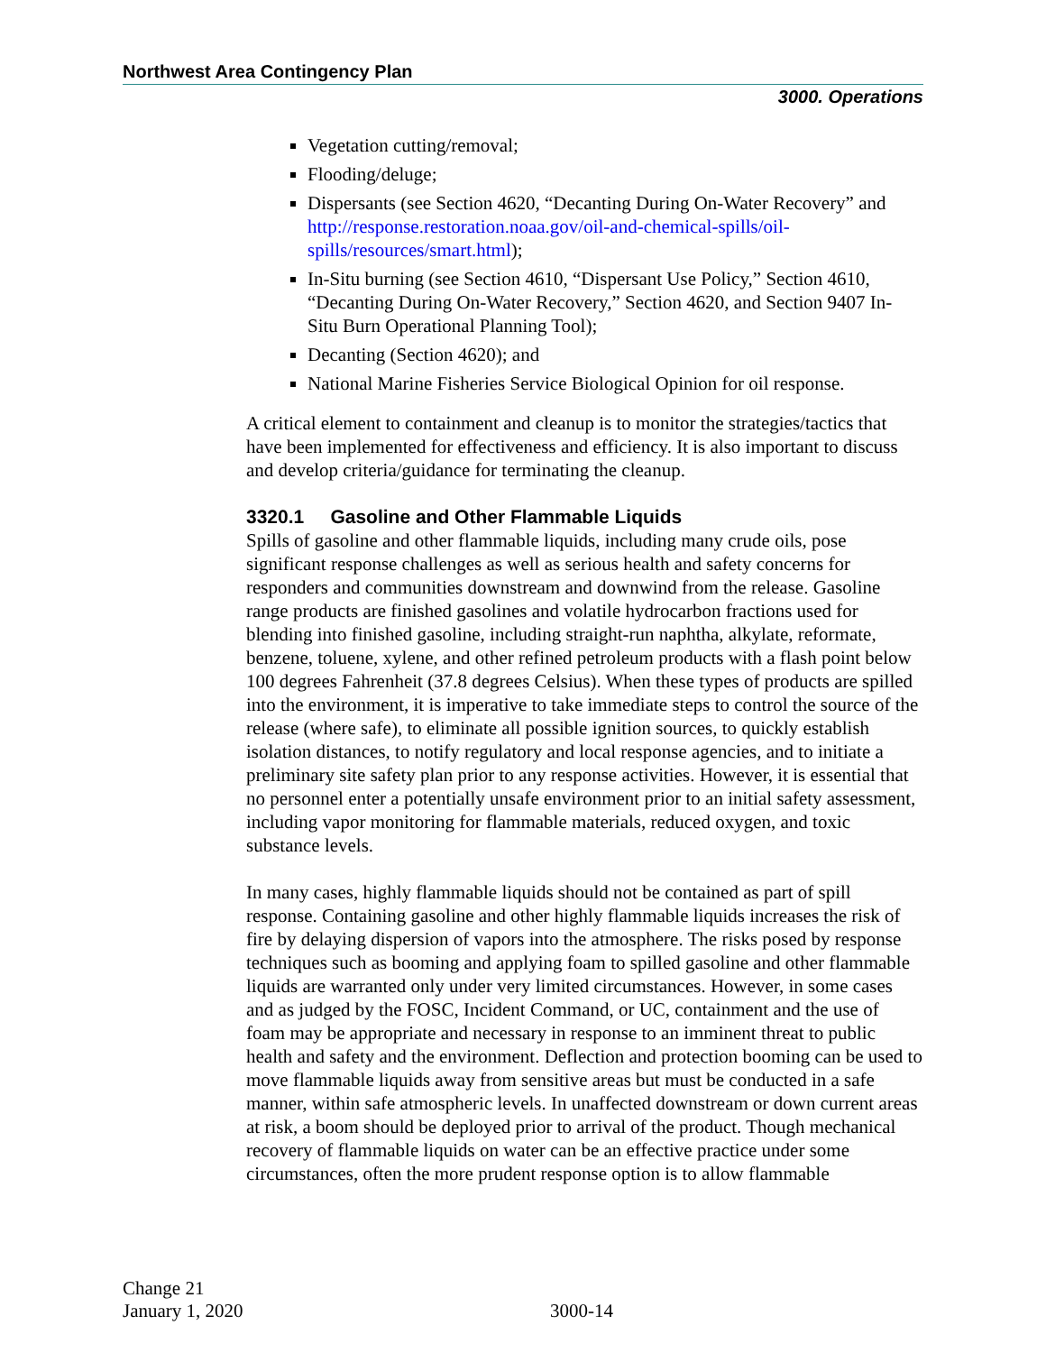Northwest Area Contingency Plan
3000. Operations
Vegetation cutting/removal;
Flooding/deluge;
Dispersants (see Section 4620, “Decanting During On-Water Recovery” and http://response.restoration.noaa.gov/oil-and-chemical-spills/oil-spills/resources/smart.html);
In-Situ burning (see Section 4610, “Dispersant Use Policy,” Section 4610, “Decanting During On-Water Recovery,” Section 4620, and Section 9407 In-Situ Burn Operational Planning Tool);
Decanting (Section 4620); and
National Marine Fisheries Service Biological Opinion for oil response.
A critical element to containment and cleanup is to monitor the strategies/tactics that have been implemented for effectiveness and efficiency. It is also important to discuss and develop criteria/guidance for terminating the cleanup.
3320.1 Gasoline and Other Flammable Liquids
Spills of gasoline and other flammable liquids, including many crude oils, pose significant response challenges as well as serious health and safety concerns for responders and communities downstream and downwind from the release. Gasoline range products are finished gasolines and volatile hydrocarbon fractions used for blending into finished gasoline, including straight-run naphtha, alkylate, reformate, benzene, toluene, xylene, and other refined petroleum products with a flash point below 100 degrees Fahrenheit (37.8 degrees Celsius). When these types of products are spilled into the environment, it is imperative to take immediate steps to control the source of the release (where safe), to eliminate all possible ignition sources, to quickly establish isolation distances, to notify regulatory and local response agencies, and to initiate a preliminary site safety plan prior to any response activities. However, it is essential that no personnel enter a potentially unsafe environment prior to an initial safety assessment, including vapor monitoring for flammable materials, reduced oxygen, and toxic substance levels.
In many cases, highly flammable liquids should not be contained as part of spill response. Containing gasoline and other highly flammable liquids increases the risk of fire by delaying dispersion of vapors into the atmosphere. The risks posed by response techniques such as booming and applying foam to spilled gasoline and other flammable liquids are warranted only under very limited circumstances. However, in some cases and as judged by the FOSC, Incident Command, or UC, containment and the use of foam may be appropriate and necessary in response to an imminent threat to public health and safety and the environment. Deflection and protection booming can be used to move flammable liquids away from sensitive areas but must be conducted in a safe manner, within safe atmospheric levels. In unaffected downstream or down current areas at risk, a boom should be deployed prior to arrival of the product. Though mechanical recovery of flammable liquids on water can be an effective practice under some circumstances, often the more prudent response option is to allow flammable
Change 21
January 1, 2020
3000-14